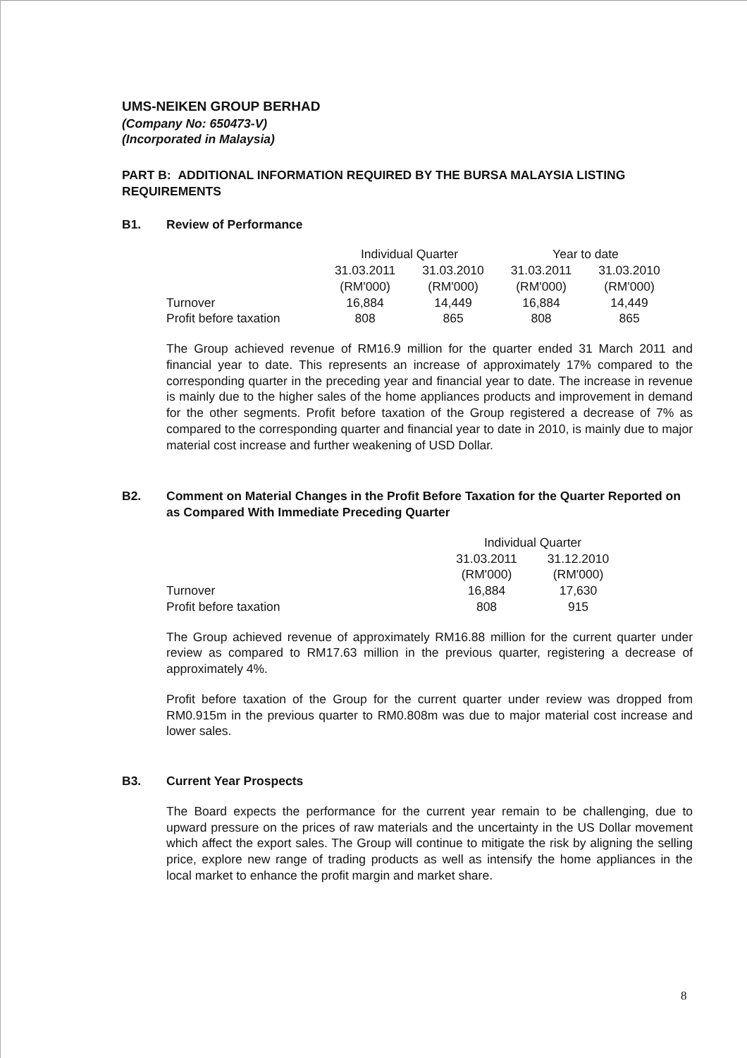UMS-NEIKEN GROUP BERHAD
(Company No: 650473-V)
(Incorporated in Malaysia)
PART B: ADDITIONAL INFORMATION REQUIRED BY THE BURSA MALAYSIA LISTING REQUIREMENTS
B1. Review of Performance
| | Individual Quarter | | Year to date | |
| | 31.03.2011 | 31.03.2010 | 31.03.2011 | 31.03.2010 |
| | (RM'000) | (RM'000) | (RM'000) | (RM'000) |
| Turnover | 16,884 | 14,449 | 16,884 | 14,449 |
| Profit before taxation | 808 | 865 | 808 | 865 |
The Group achieved revenue of RM16.9 million for the quarter ended 31 March 2011 and financial year to date. This represents an increase of approximately 17% compared to the corresponding quarter in the preceding year and financial year to date. The increase in revenue is mainly due to the higher sales of the home appliances products and improvement in demand for the other segments. Profit before taxation of the Group registered a decrease of 7% as compared to the corresponding quarter and financial year to date in 2010, is mainly due to major material cost increase and further weakening of USD Dollar.
B2. Comment on Material Changes in the Profit Before Taxation for the Quarter Reported on as Compared With Immediate Preceding Quarter
| | Individual Quarter | |
| | 31.03.2011 | 31.12.2010 |
| | (RM'000) | (RM'000) |
| Turnover | 16,884 | 17,630 |
| Profit before taxation | 808 | 915 |
The Group achieved revenue of approximately RM16.88 million for the current quarter under review as compared to RM17.63 million in the previous quarter, registering a decrease of approximately 4%.
Profit before taxation of the Group for the current quarter under review was dropped from RM0.915m in the previous quarter to RM0.808m was due to major material cost increase and lower sales.
B3. Current Year Prospects
The Board expects the performance for the current year remain to be challenging, due to upward pressure on the prices of raw materials and the uncertainty in the US Dollar movement which affect the export sales. The Group will continue to mitigate the risk by aligning the selling price, explore new range of trading products as well as intensify the home appliances in the local market to enhance the profit margin and market share.
8